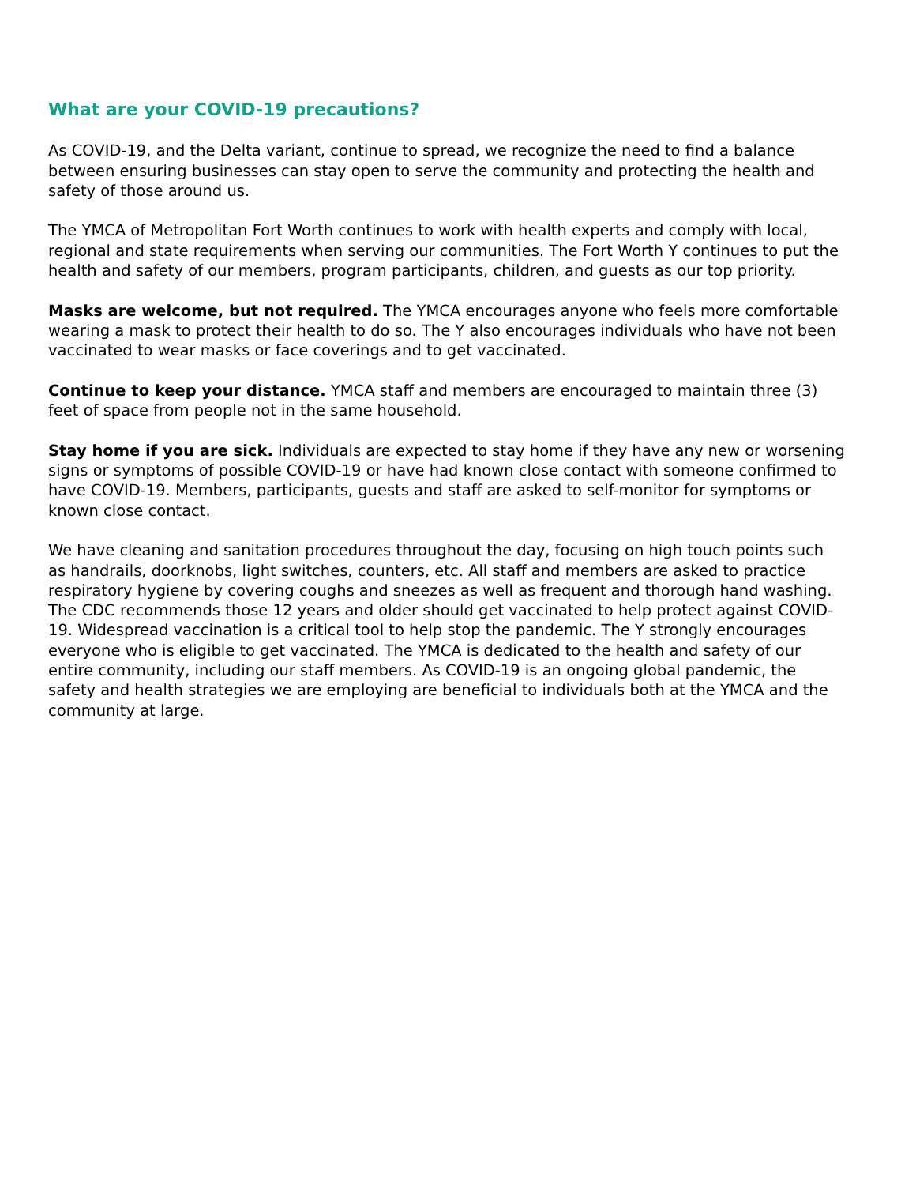What are your COVID-19 precautions?
As COVID-19, and the Delta variant, continue to spread, we recognize the need to find a balance between ensuring businesses can stay open to serve the community and protecting the health and safety of those around us.
The YMCA of Metropolitan Fort Worth continues to work with health experts and comply with local, regional and state requirements when serving our communities. The Fort Worth Y continues to put the health and safety of our members, program participants, children, and guests as our top priority.
Masks are welcome, but not required. The YMCA encourages anyone who feels more comfortable wearing a mask to protect their health to do so. The Y also encourages individuals who have not been vaccinated to wear masks or face coverings and to get vaccinated.
Continue to keep your distance. YMCA staff and members are encouraged to maintain three (3) feet of space from people not in the same household.
Stay home if you are sick. Individuals are expected to stay home if they have any new or worsening signs or symptoms of possible COVID-19 or have had known close contact with someone confirmed to have COVID-19. Members, participants, guests and staff are asked to self-monitor for symptoms or known close contact.
We have cleaning and sanitation procedures throughout the day, focusing on high touch points such as handrails, doorknobs, light switches, counters, etc. All staff and members are asked to practice respiratory hygiene by covering coughs and sneezes as well as frequent and thorough hand washing. The CDC recommends those 12 years and older should get vaccinated to help protect against COVID-19. Widespread vaccination is a critical tool to help stop the pandemic. The Y strongly encourages everyone who is eligible to get vaccinated. The YMCA is dedicated to the health and safety of our entire community, including our staff members. As COVID-19 is an ongoing global pandemic, the safety and health strategies we are employing are beneficial to individuals both at the YMCA and the community at large.